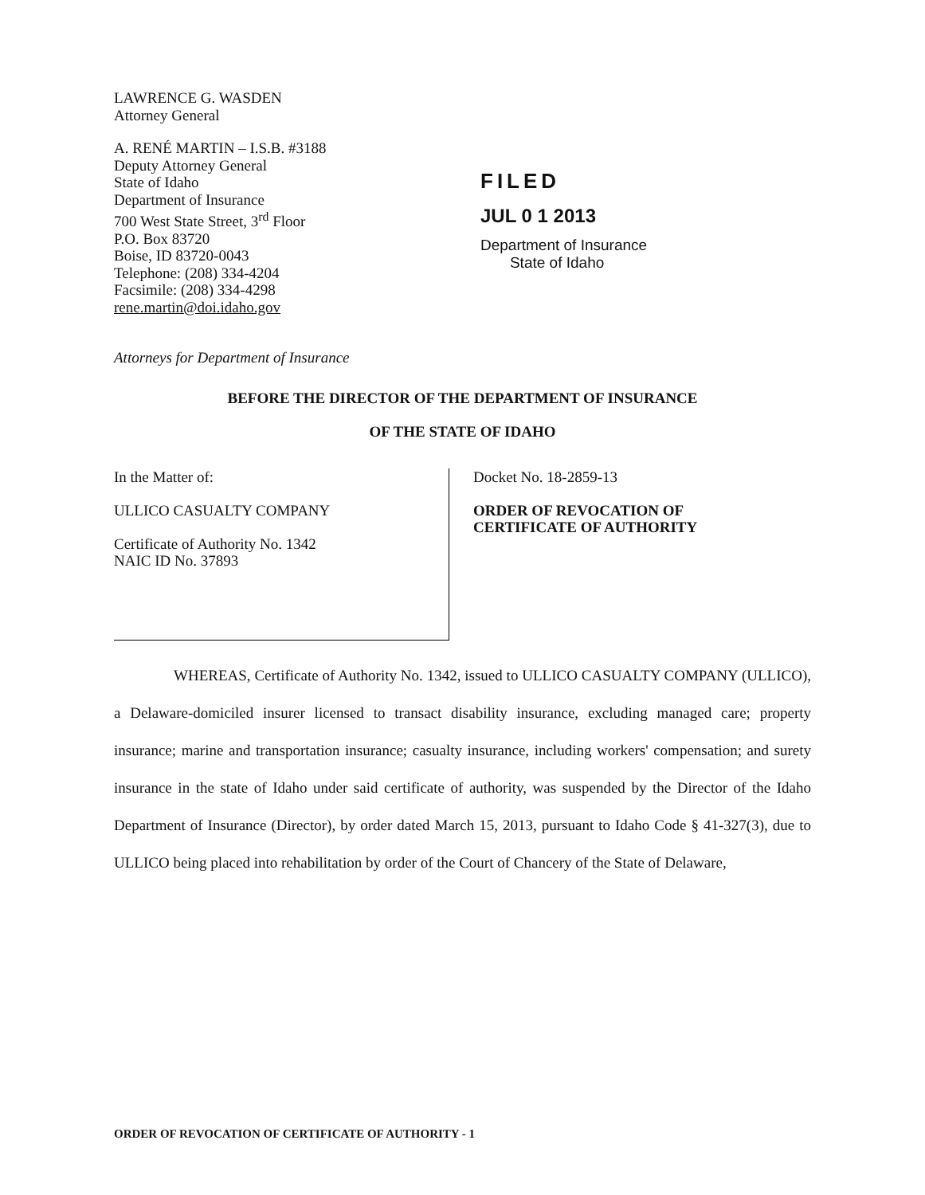LAWRENCE G. WASDEN
Attorney General
A. RENÉ MARTIN – I.S.B. #3188
Deputy Attorney General
State of Idaho
Department of Insurance
700 West State Street, 3<sup>rd</sup> Floor
P.O. Box 83720
Boise, ID 83720-0043
Telephone: (208) 334-4204
Facsimile: (208) 334-4298
rene.martin@doi.idaho.gov
Attorneys for Department of Insurance
FILED
JUL 0 1 2013
Department of Insurance
State of Idaho
BEFORE THE DIRECTOR OF THE DEPARTMENT OF INSURANCE
OF THE STATE OF IDAHO
In the Matter of:
ULLICO CASUALTY COMPANY
Certificate of Authority No. 1342
NAIC ID No. 37893
Docket No. 18-2859-13
ORDER OF REVOCATION OF
CERTIFICATE OF AUTHORITY
WHEREAS, Certificate of Authority No. 1342, issued to ULLICO CASUALTY COMPANY (ULLICO), a Delaware-domiciled insurer licensed to transact disability insurance, excluding managed care; property insurance; marine and transportation insurance; casualty insurance, including workers' compensation; and surety insurance in the state of Idaho under said certificate of authority, was suspended by the Director of the Idaho Department of Insurance (Director), by order dated March 15, 2013, pursuant to Idaho Code § 41-327(3), due to ULLICO being placed into rehabilitation by order of the Court of Chancery of the State of Delaware,
ORDER OF REVOCATION OF CERTIFICATE OF AUTHORITY - 1